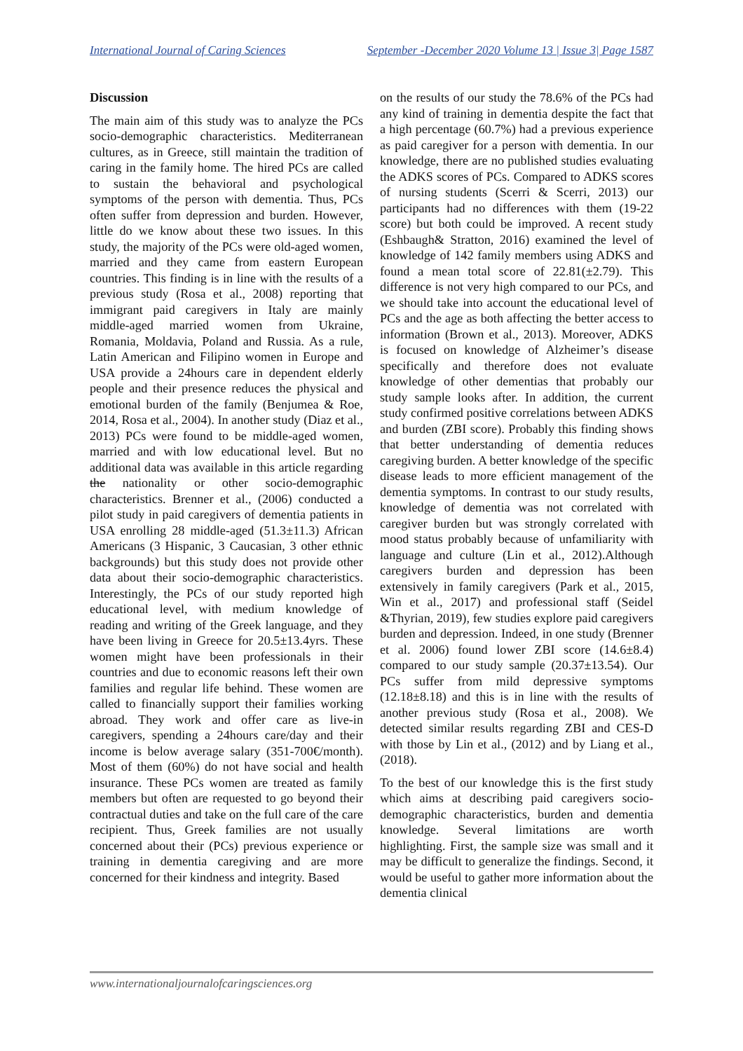International Journal of Caring Sciences September -December 2020 Volume 13 | Issue 3| Page 1587
Discussion
The main aim of this study was to analyze the PCs socio-demographic characteristics. Mediterranean cultures, as in Greece, still maintain the tradition of caring in the family home. The hired PCs are called to sustain the behavioral and psychological symptoms of the person with dementia. Thus, PCs often suffer from depression and burden. However, little do we know about these two issues. In this study, the majority of the PCs were old-aged women, married and they came from eastern European countries. This finding is in line with the results of a previous study (Rosa et al., 2008) reporting that immigrant paid caregivers in Italy are mainly middle-aged married women from Ukraine, Romania, Moldavia, Poland and Russia. As a rule, Latin American and Filipino women in Europe and USA provide a 24hours care in dependent elderly people and their presence reduces the physical and emotional burden of the family (Benjumea & Roe, 2014, Rosa et al., 2004). In another study (Diaz et al., 2013) PCs were found to be middle-aged women, married and with low educational level. But no additional data was available in this article regarding the nationality or other socio-demographic characteristics. Brenner et al., (2006) conducted a pilot study in paid caregivers of dementia patients in USA enrolling 28 middle-aged (51.3±11.3) African Americans (3 Hispanic, 3 Caucasian, 3 other ethnic backgrounds) but this study does not provide other data about their socio-demographic characteristics. Interestingly, the PCs of our study reported high educational level, with medium knowledge of reading and writing of the Greek language, and they have been living in Greece for 20.5±13.4yrs. These women might have been professionals in their countries and due to economic reasons left their own families and regular life behind. These women are called to financially support their families working abroad. They work and offer care as live-in caregivers, spending a 24hours care/day and their income is below average salary (351-700€/month). Most of them (60%) do not have social and health insurance. These PCs women are treated as family members but often are requested to go beyond their contractual duties and take on the full care of the care recipient. Thus, Greek families are not usually concerned about their (PCs) previous experience or training in dementia caregiving and are more concerned for their kindness and integrity. Based
on the results of our study the 78.6% of the PCs had any kind of training in dementia despite the fact that a high percentage (60.7%) had a previous experience as paid caregiver for a person with dementia. In our knowledge, there are no published studies evaluating the ADKS scores of PCs. Compared to ADKS scores of nursing students (Scerri & Scerri, 2013) our participants had no differences with them (19-22 score) but both could be improved. A recent study (Eshbaugh& Stratton, 2016) examined the level of knowledge of 142 family members using ADKS and found a mean total score of 22.81(±2.79). This difference is not very high compared to our PCs, and we should take into account the educational level of PCs and the age as both affecting the better access to information (Brown et al., 2013). Moreover, ADKS is focused on knowledge of Alzheimer’s disease specifically and therefore does not evaluate knowledge of other dementias that probably our study sample looks after. In addition, the current study confirmed positive correlations between ADKS and burden (ZBI score). Probably this finding shows that better understanding of dementia reduces caregiving burden. A better knowledge of the specific disease leads to more efficient management of the dementia symptoms. In contrast to our study results, knowledge of dementia was not correlated with caregiver burden but was strongly correlated with mood status probably because of unfamiliarity with language and culture (Lin et al., 2012).Although caregivers burden and depression has been extensively in family caregivers (Park et al., 2015, Win et al., 2017) and professional staff (Seidel &Thyrian, 2019), few studies explore paid caregivers burden and depression. Indeed, in one study (Brenner et al. 2006) found lower ZBI score (14.6±8.4) compared to our study sample (20.37±13.54). Our PCs suffer from mild depressive symptoms (12.18±8.18) and this is in line with the results of another previous study (Rosa et al., 2008). We detected similar results regarding ZBI and CES-D with those by Lin et al., (2012) and by Liang et al., (2018).
To the best of our knowledge this is the first study which aims at describing paid caregivers socio-demographic characteristics, burden and dementia knowledge. Several limitations are worth highlighting. First, the sample size was small and it may be difficult to generalize the findings. Second, it would be useful to gather more information about the dementia clinical
www.internationaljournalofcaringsciences.org